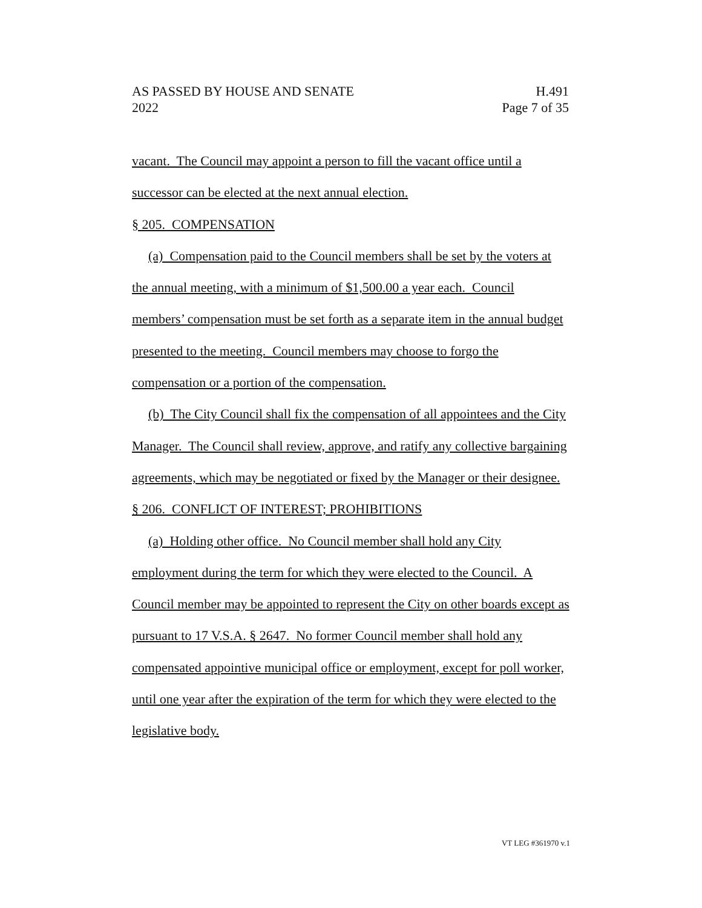AS PASSED BY HOUSE AND SENATE H.491
2022 Page 7 of 35
vacant. The Council may appoint a person to fill the vacant office until a successor can be elected at the next annual election.
§ 205. COMPENSATION
(a) Compensation paid to the Council members shall be set by the voters at the annual meeting, with a minimum of $1,500.00 a year each. Council members’ compensation must be set forth as a separate item in the annual budget presented to the meeting. Council members may choose to forgo the compensation or a portion of the compensation.
(b) The City Council shall fix the compensation of all appointees and the City Manager. The Council shall review, approve, and ratify any collective bargaining agreements, which may be negotiated or fixed by the Manager or their designee.
§ 206. CONFLICT OF INTEREST; PROHIBITIONS
(a) Holding other office. No Council member shall hold any City employment during the term for which they were elected to the Council. A Council member may be appointed to represent the City on other boards except as pursuant to 17 V.S.A. § 2647. No former Council member shall hold any compensated appointive municipal office or employment, except for poll worker, until one year after the expiration of the term for which they were elected to the legislative body.
VT LEG #361970 v.1